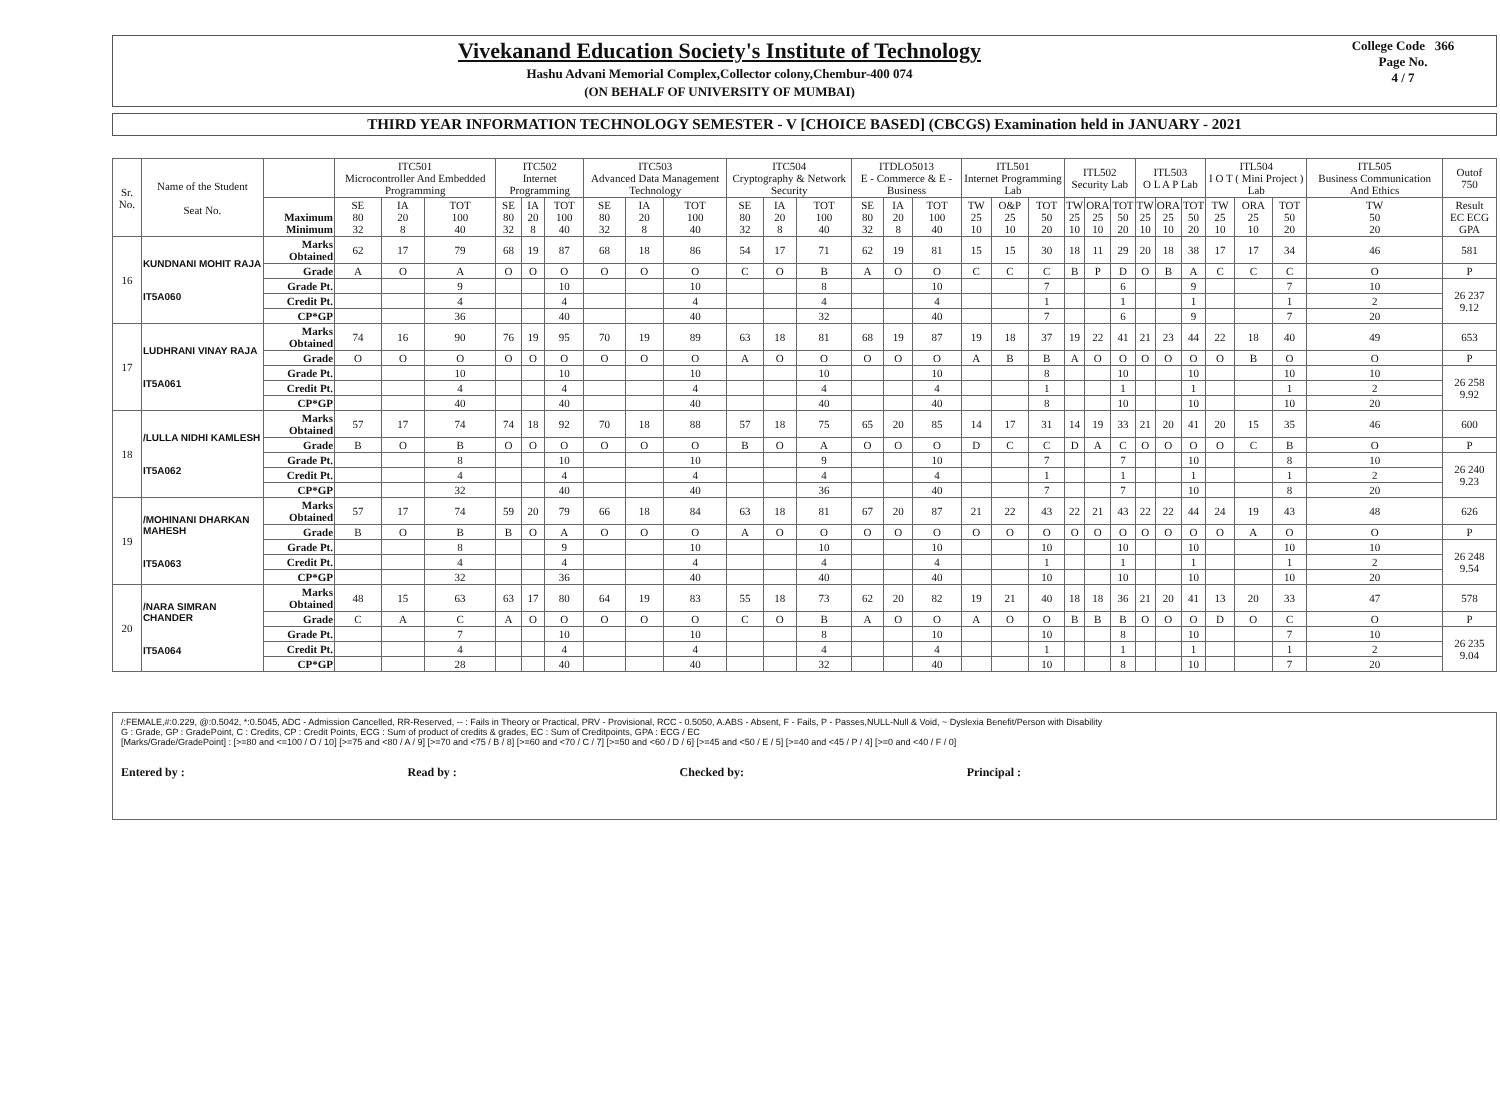Vivekanand Education Society's Institute of Technology
Hashu Advani Memorial Complex,Collector colony,Chembur-400 074
(ON BEHALF OF UNIVERSITY OF MUMBAI)
College Code 366
Page No.
4 / 7
THIRD YEAR INFORMATION TECHNOLOGY SEMESTER - V [CHOICE BASED] (CBCGS) Examination held in JANUARY - 2021
| Sr. No. | Name of the Student Seat No. | | ITC501 Microcontroller And Embedded Programming | | | ITC502 Internet Programming | | | ITC503 Advanced Data Management Technology | | | ITC504 Cryptography & Network Security | | | ITDLO5013 E - Commerce & E - Business | | | ITL501 Internet Programming Lab | | | ITL502 Security Lab | | | ITL503 O L A P Lab | | | ITL504 I O T ( Mini Project ) Lab | | | ITL505 Business Communication And Ethics | Outof 750 |
| --- | --- | --- | --- | --- | --- | --- | --- | --- | --- | --- | --- | --- | --- | --- | --- | --- | --- | --- | --- | --- | --- | --- | --- | --- | --- | --- | --- | --- | --- | --- | --- |
| | | Maximum Minimum | SE 80 32 | IA 20 8 | TOT 100 40 | SE 80 32 | IA 20 8 | TOT 100 40 | SE 80 32 | IA 20 8 | TOT 100 40 | SE 80 32 | IA 20 8 | TOT 100 40 | SE 80 32 | IA 20 8 | TOT 100 40 | TW 25 10 | O&P 25 10 | TOT 50 20 | TW 25 10 | ORA 25 10 | TOT 50 20 | TW 25 10 | ORA 25 10 | TOT 50 20 | TW 25 10 | ORA 25 10 | TOT 50 20 | TW 50 20 | Result EC ECG GPA |
| 16 | KUNDNANI MOHIT RAJA IT5A060 | Marks Obtained | 62 | 17 | 79 | 68 | 19 | 87 | 68 | 18 | 86 | 54 | 17 | 71 | 62 | 19 | 81 | 15 | 15 | 30 | 18 | 11 | 29 | 20 | 18 | 38 | 17 | 17 | 34 | 46 | 581 |
| | | Grade | A | O | A | O | O | O | O | O | O | C | O | B | A | O | O | C | C | C | B | P | D | O | B | A | C | C | C | O | P |
| | | Grade Pt. | | | 9 | | | 10 | | | 10 | | | 8 | | | 10 | | | 7 | | | 6 | | | 9 | | | 7 | 10 | 26 237 9.12 |
| | | Credit Pt. | | | 4 | | | 4 | | | 4 | | | 4 | | | 4 | | | 1 | | | 1 | | | 1 | | | 1 | 2 | |
| | | CP*GP | | | 36 | | | 40 | | | 40 | | | 32 | | | 40 | | | 7 | | | 6 | | | 9 | | | 7 | 20 | |
| 17 | LUDHRANI VINAY RAJA IT5A061 | Marks Obtained | 74 | 16 | 90 | 76 | 19 | 95 | 70 | 19 | 89 | 63 | 18 | 81 | 68 | 19 | 87 | 19 | 18 | 37 | 19 | 22 | 41 | 21 | 23 | 44 | 22 | 18 | 40 | 49 | 653 |
| | | Grade | O | O | O | O | O | O | O | O | O | A | O | O | O | O | O | A | B | B | A | O | O | O | O | O | O | B | O | O | P |
| | | Grade Pt. | | | 10 | | | 10 | | | 10 | | | 10 | | | 10 | | | 8 | | | 10 | | | 10 | | | 10 | 10 | 26 258 9.92 |
| | | Credit Pt. | | | 4 | | | 4 | | | 4 | | | 4 | | | 4 | | | 1 | | | 1 | | | 1 | | | 1 | 2 | |
| | | CP*GP | | | 40 | | | 40 | | | 40 | | | 40 | | | 40 | | | 8 | | | 10 | | | 10 | | | 10 | 20 | |
| 18 | /LULLA NIDHI KAMLESH IT5A062 | Marks Obtained | 57 | 17 | 74 | 74 | 18 | 92 | 70 | 18 | 88 | 57 | 18 | 75 | 65 | 20 | 85 | 14 | 17 | 31 | 14 | 19 | 33 | 21 | 20 | 41 | 20 | 15 | 35 | 46 | 600 |
| | | Grade | B | O | B | O | O | O | O | O | O | B | O | A | O | O | O | D | C | C | D | A | C | O | O | O | O | C | B | O | P |
| | | Grade Pt. | | | 8 | | | 10 | | | 10 | | | 9 | | | 10 | | | 7 | | | 7 | | | 10 | | | 8 | 10 | 26 240 9.23 |
| | | Credit Pt. | | | 4 | | | 4 | | | 4 | | | 4 | | | 4 | | | 1 | | | 1 | | | 1 | | | 1 | 2 | |
| | | CP*GP | | | 32 | | | 40 | | | 40 | | | 36 | | | 40 | | | 7 | | | 7 | | | 10 | | | 8 | 20 | |
| 19 | /MOHINANI DHARKAN MAHESH IT5A063 | Marks Obtained | 57 | 17 | 74 | 59 | 20 | 79 | 66 | 18 | 84 | 63 | 18 | 81 | 67 | 20 | 87 | 21 | 22 | 43 | 22 | 21 | 43 | 22 | 22 | 44 | 24 | 19 | 43 | 48 | 626 |
| | | Grade | B | O | B | B | O | A | O | O | O | A | O | O | O | O | O | O | O | O | O | O | O | O | O | O | O | A | O | O | P |
| | | Grade Pt. | | | 8 | | | 9 | | | 10 | | | 10 | | | 10 | | | 10 | | | 10 | | | 10 | | | 10 | 10 | 26 248 9.54 |
| | | Credit Pt. | | | 4 | | | 4 | | | 4 | | | 4 | | | 4 | | | 1 | | | 1 | | | 1 | | | 1 | 2 | |
| | | CP*GP | | | 32 | | | 36 | | | 40 | | | 40 | | | 40 | | | 10 | | | 10 | | | 10 | | | 10 | 20 | |
| 20 | /NARA SIMRAN CHANDER IT5A064 | Marks Obtained | 48 | 15 | 63 | 63 | 17 | 80 | 64 | 19 | 83 | 55 | 18 | 73 | 62 | 20 | 82 | 19 | 21 | 40 | 18 | 18 | 36 | 21 | 20 | 41 | 13 | 20 | 33 | 47 | 578 |
| | | Grade | C | A | C | A | O | O | O | O | O | C | O | B | A | O | O | A | O | O | B | B | B | O | O | O | D | O | C | O | P |
| | | Grade Pt. | | | 7 | | | 10 | | | 10 | | | 8 | | | 10 | | | 10 | | | 8 | | | 10 | | | 7 | 10 | 26 235 9.04 |
| | | Credit Pt. | | | 4 | | | 4 | | | 4 | | | 4 | | | 4 | | | 1 | | | 1 | | | 1 | | | 1 | 2 | |
| | | CP*GP | | | 28 | | | 40 | | | 40 | | | 32 | | | 40 | | | 10 | | | 8 | | | 10 | | | 7 | 20 | |
/:FEMALE,#:0.229, @:0.5042, *:0.5045, ADC - Admission Cancelled, RR-Reserved, -- : Fails in Theory or Practical, PRV - Provisional, RCC - 0.5050, A.ABS - Absent, F - Fails, P - Passes,NULL-Null & Void, ~ Dyslexia Benefit/Person with Disability
G : Grade, GP : GradePoint, C : Credits, CP : Credit Points, ECG : Sum of product of credits & grades, EC : Sum of Creditpoints, GPA : ECG / EC
[Marks/Grade/GradePoint] : [>=80 and <=100 / O / 10] [>=75 and <80 / A / 9] [>=70 and <75 / B / 8] [>=60 and <70 / C / 7] [>=50 and <60 / D / 6] [>=45 and <50 / E / 5] [>=40 and <45 / P / 4] [>=0 and <40 / F / 0]
Entered by : Read by : Checked by: Principal :